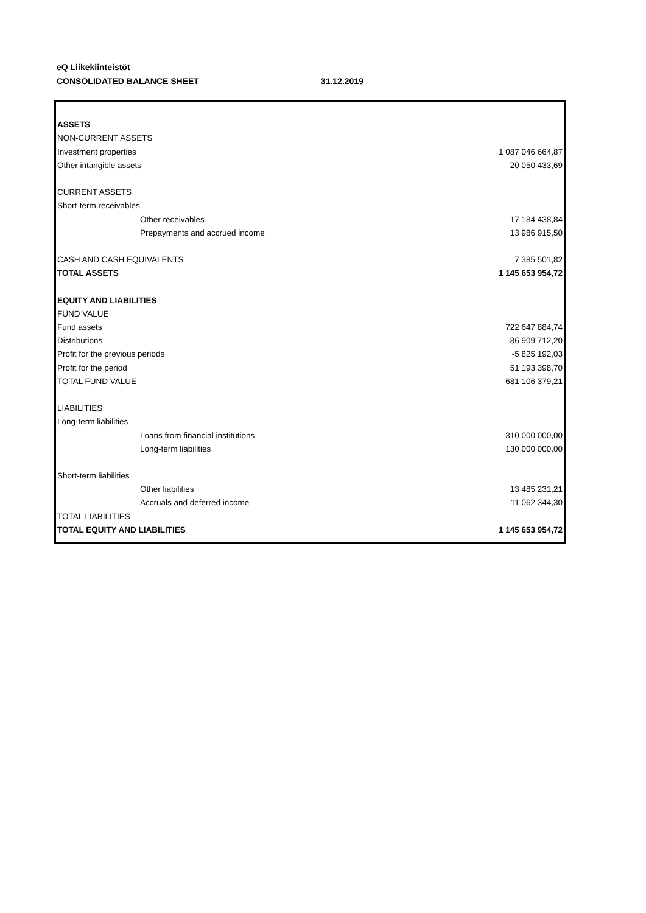eQ Liikekiinteistöt
CONSOLIDATED BALANCE SHEET 31.12.2019
| ASSETS | |
| NON-CURRENT ASSETS | |
| Investment properties | 1 087 046 664,87 |
| Other intangible assets | 20 050 433,69 |
| CURRENT ASSETS | |
| Short-term receivables | |
| Other receivables | 17 184 438,84 |
| Prepayments and accrued income | 13 986 915,50 |
| CASH AND CASH EQUIVALENTS | 7 385 501,82 |
| TOTAL ASSETS | 1 145 653 954,72 |
| EQUITY AND LIABILITIES | |
| FUND VALUE | |
| Fund assets | 722 647 884,74 |
| Distributions | -86 909 712,20 |
| Profit for the previous periods | -5 825 192,03 |
| Profit for the period | 51 193 398,70 |
| TOTAL FUND VALUE | 681 106 379,21 |
| LIABILITIES | |
| Long-term liabilities | |
| Loans from financial institutions | 310 000 000,00 |
| Long-term liabilities | 130 000 000,00 |
| Short-term liabilities | |
| Other liabilities | 13 485 231,21 |
| Accruals and deferred income | 11 062 344,30 |
| TOTAL LIABILITIES | |
| TOTAL EQUITY AND LIABILITIES | 1 145 653 954,72 |